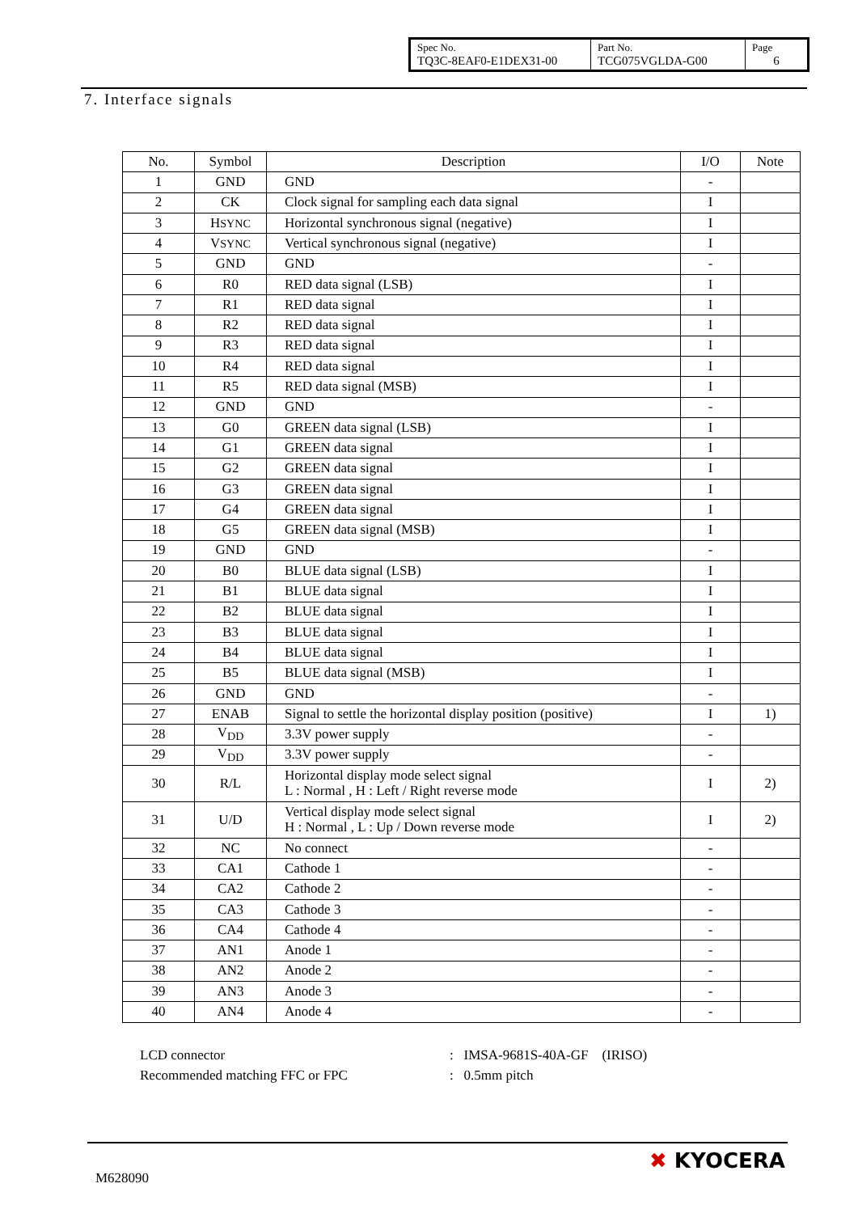| Spec No. TQ3C-8EAF0-E1DEX31-00 | Part No. TCG075VGLDA-G00 | Page 6 |
7. Interface signals
| No. | Symbol | Description | I/O | Note |
| --- | --- | --- | --- | --- |
| 1 | GND | GND | - | |
| 2 | CK | Clock signal for sampling each data signal | I | |
| 3 | H SYNC | Horizontal synchronous signal (negative) | I | |
| 4 | V SYNC | Vertical synchronous signal (negative) | I | |
| 5 | GND | GND | - | |
| 6 | R0 | RED data signal (LSB) | I | |
| 7 | R1 | RED data signal | I | |
| 8 | R2 | RED data signal | I | |
| 9 | R3 | RED data signal | I | |
| 10 | R4 | RED data signal | I | |
| 11 | R5 | RED data signal (MSB) | I | |
| 12 | GND | GND | - | |
| 13 | G0 | GREEN data signal (LSB) | I | |
| 14 | G1 | GREEN data signal | I | |
| 15 | G2 | GREEN data signal | I | |
| 16 | G3 | GREEN data signal | I | |
| 17 | G4 | GREEN data signal | I | |
| 18 | G5 | GREEN data signal (MSB) | I | |
| 19 | GND | GND | - | |
| 20 | B0 | BLUE data signal (LSB) | I | |
| 21 | B1 | BLUE data signal | I | |
| 22 | B2 | BLUE data signal | I | |
| 23 | B3 | BLUE data signal | I | |
| 24 | B4 | BLUE data signal | I | |
| 25 | B5 | BLUE data signal (MSB) | I | |
| 26 | GND | GND | - | |
| 27 | ENAB | Signal to settle the horizontal display position (positive) | I | 1) |
| 28 | V<sub>DD</sub> | 3.3V power supply | - | |
| 29 | V<sub>DD</sub> | 3.3V power supply | - | |
| 30 | R/L | Horizontal display mode select signal L : Normal , H : Left / Right reverse mode | I | 2) |
| 31 | U/D | Vertical display mode select signal H : Normal , L : Up / Down reverse mode | I | 2) |
| 32 | NC | No connect | - | |
| 33 | CA1 | Cathode 1 | - | |
| 34 | CA2 | Cathode 2 | - | |
| 35 | CA3 | Cathode 3 | - | |
| 36 | CA4 | Cathode 4 | - | |
| 37 | AN1 | Anode 1 | - | |
| 38 | AN2 | Anode 2 | - | |
| 39 | AN3 | Anode 3 | - | |
| 40 | AN4 | Anode 4 | - | |
LCD connector: IMSA-9681S-40A-GF (IRISO)
Recommended matching FFC or FPC: 0.5mm pitch
M628090
✖ KYOCERA